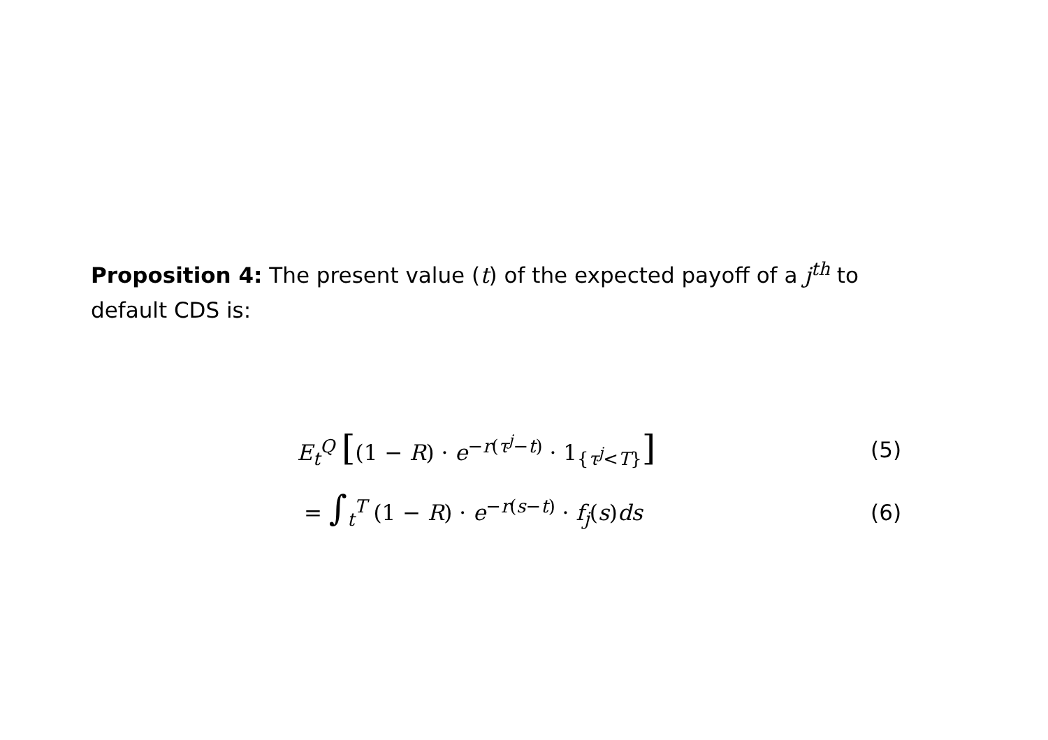Proposition 4: The present value (t) of the expected payoff of a j<sup>th</sup> to default CDS is:
E<sub>t</sub><sup>Q</sup> [(1 − R) · e<sup>−r(τ<sup>j</sup>−t)</sup> · 1<sub>{τ<sup>j</sup><T}</sub>] (5)
= ∫<sub>t</sub><sup>T</sup> (1 − R) · e<sup>−r(s−t)</sup> · f<sub>j</sub>(s)ds (6)